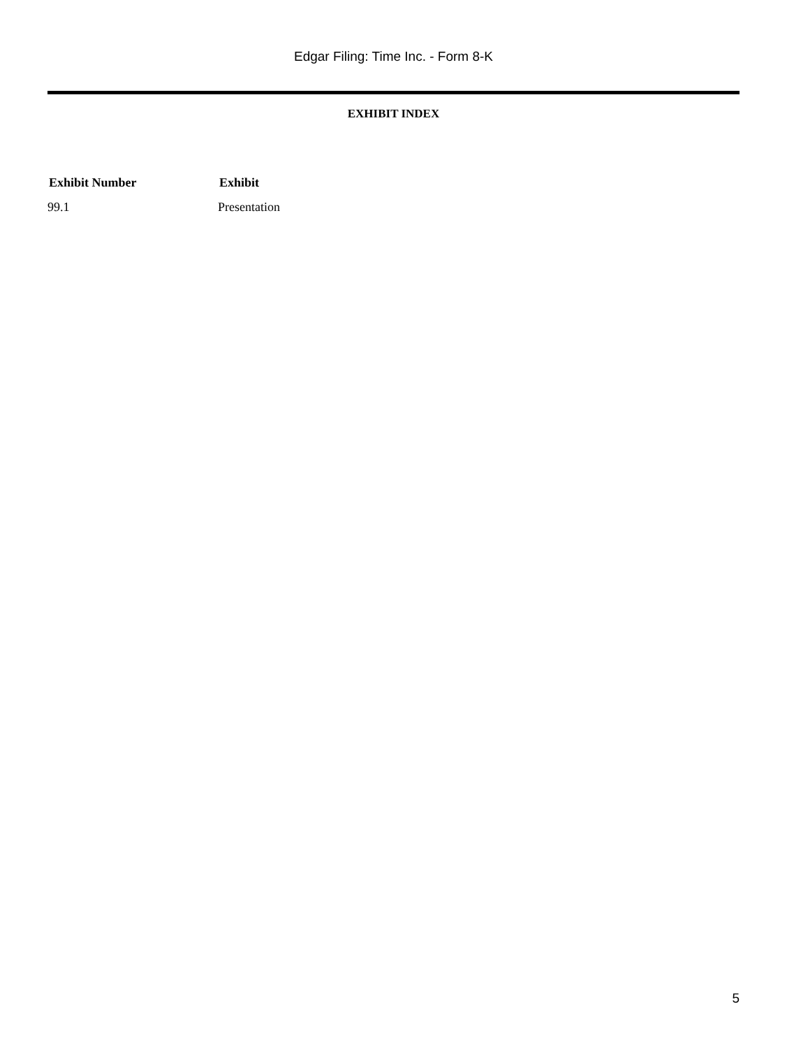Edgar Filing: Time Inc. - Form 8-K
EXHIBIT INDEX
| Exhibit Number | Exhibit |
| --- | --- |
| 99.1 | Presentation |
5